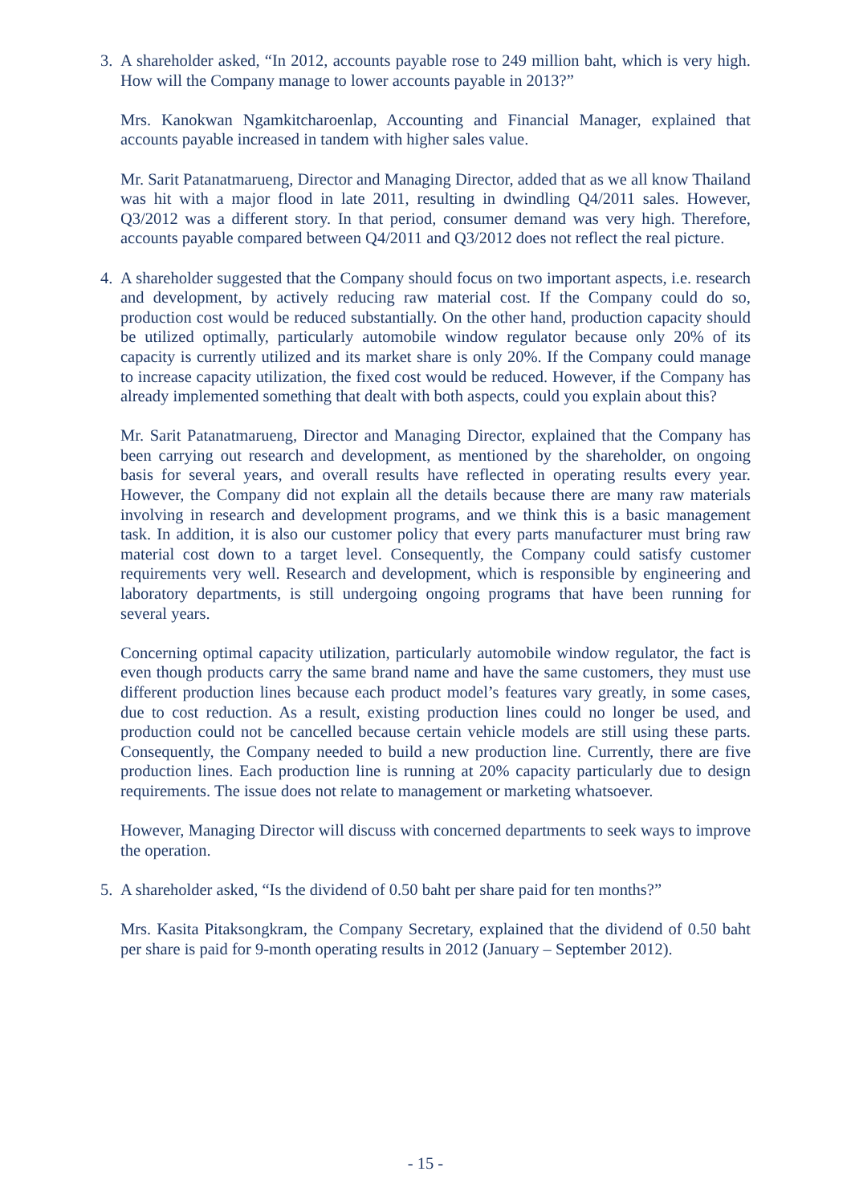3. A shareholder asked, “In 2012, accounts payable rose to 249 million baht, which is very high. How will the Company manage to lower accounts payable in 2013?”
Mrs. Kanokwan Ngamkitcharoenlap, Accounting and Financial Manager, explained that accounts payable increased in tandem with higher sales value.
Mr. Sarit Patanatmarueng, Director and Managing Director, added that as we all know Thailand was hit with a major flood in late 2011, resulting in dwindling Q4/2011 sales. However, Q3/2012 was a different story. In that period, consumer demand was very high. Therefore, accounts payable compared between Q4/2011 and Q3/2012 does not reflect the real picture.
4. A shareholder suggested that the Company should focus on two important aspects, i.e. research and development, by actively reducing raw material cost. If the Company could do so, production cost would be reduced substantially. On the other hand, production capacity should be utilized optimally, particularly automobile window regulator because only 20% of its capacity is currently utilized and its market share is only 20%. If the Company could manage to increase capacity utilization, the fixed cost would be reduced. However, if the Company has already implemented something that dealt with both aspects, could you explain about this?
Mr. Sarit Patanatmarueng, Director and Managing Director, explained that the Company has been carrying out research and development, as mentioned by the shareholder, on ongoing basis for several years, and overall results have reflected in operating results every year. However, the Company did not explain all the details because there are many raw materials involving in research and development programs, and we think this is a basic management task. In addition, it is also our customer policy that every parts manufacturer must bring raw material cost down to a target level. Consequently, the Company could satisfy customer requirements very well. Research and development, which is responsible by engineering and laboratory departments, is still undergoing ongoing programs that have been running for several years.
Concerning optimal capacity utilization, particularly automobile window regulator, the fact is even though products carry the same brand name and have the same customers, they must use different production lines because each product model’s features vary greatly, in some cases, due to cost reduction. As a result, existing production lines could no longer be used, and production could not be cancelled because certain vehicle models are still using these parts. Consequently, the Company needed to build a new production line. Currently, there are five production lines. Each production line is running at 20% capacity particularly due to design requirements. The issue does not relate to management or marketing whatsoever.
However, Managing Director will discuss with concerned departments to seek ways to improve the operation.
5. A shareholder asked, “Is the dividend of 0.50 baht per share paid for ten months?”
Mrs. Kasita Pitaksongkram, the Company Secretary, explained that the dividend of 0.50 baht per share is paid for 9-month operating results in 2012 (January – September 2012).
- 15 -